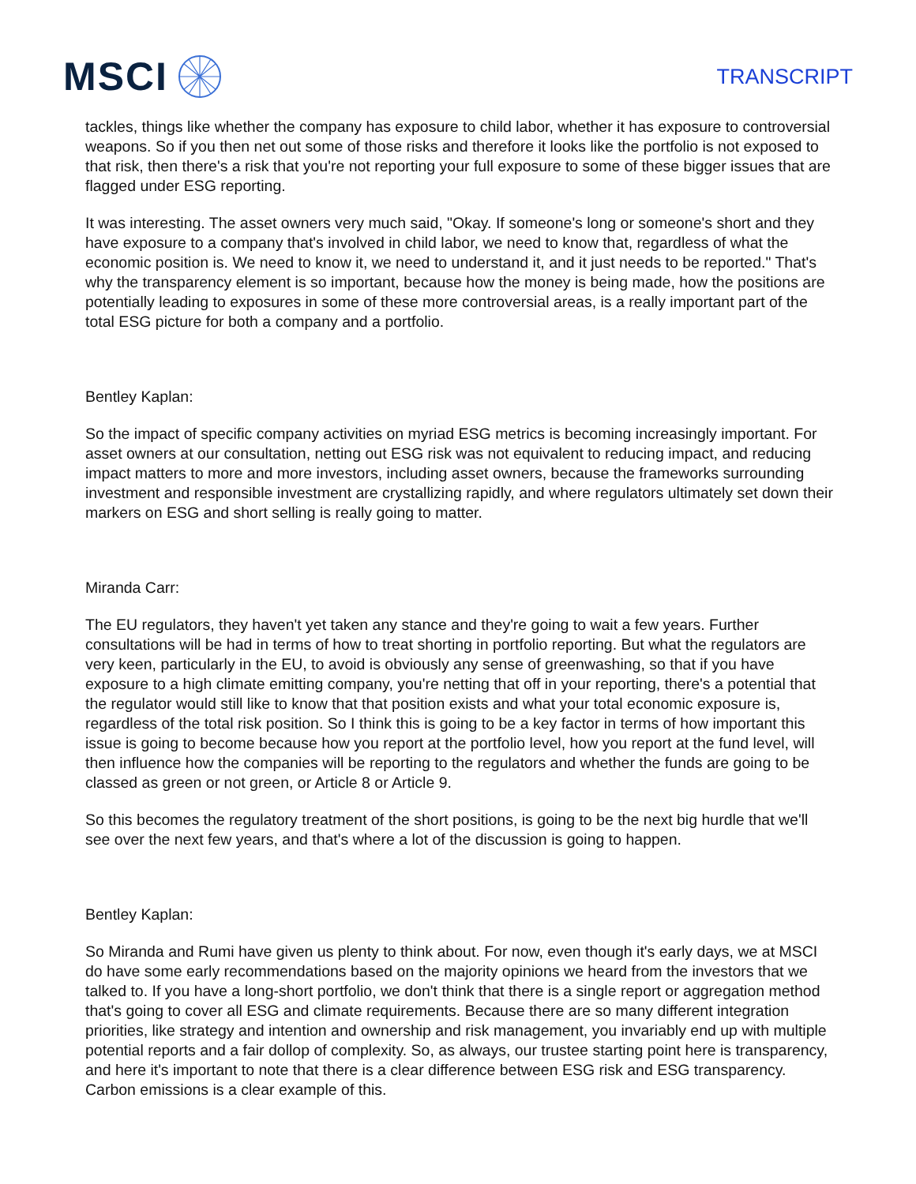MSCI
TRANSCRIPT
tackles, things like whether the company has exposure to child labor, whether it has exposure to controversial weapons. So if you then net out some of those risks and therefore it looks like the portfolio is not exposed to that risk, then there's a risk that you're not reporting your full exposure to some of these bigger issues that are flagged under ESG reporting.
It was interesting. The asset owners very much said, "Okay. If someone's long or someone's short and they have exposure to a company that's involved in child labor, we need to know that, regardless of what the economic position is. We need to know it, we need to understand it, and it just needs to be reported." That's why the transparency element is so important, because how the money is being made, how the positions are potentially leading to exposures in some of these more controversial areas, is a really important part of the total ESG picture for both a company and a portfolio.
Bentley Kaplan:
So the impact of specific company activities on myriad ESG metrics is becoming increasingly important. For asset owners at our consultation, netting out ESG risk was not equivalent to reducing impact, and reducing impact matters to more and more investors, including asset owners, because the frameworks surrounding investment and responsible investment are crystallizing rapidly, and where regulators ultimately set down their markers on ESG and short selling is really going to matter.
Miranda Carr:
The EU regulators, they haven't yet taken any stance and they're going to wait a few years. Further consultations will be had in terms of how to treat shorting in portfolio reporting. But what the regulators are very keen, particularly in the EU, to avoid is obviously any sense of greenwashing, so that if you have exposure to a high climate emitting company, you're netting that off in your reporting, there's a potential that the regulator would still like to know that that position exists and what your total economic exposure is, regardless of the total risk position. So I think this is going to be a key factor in terms of how important this issue is going to become because how you report at the portfolio level, how you report at the fund level, will then influence how the companies will be reporting to the regulators and whether the funds are going to be classed as green or not green, or Article 8 or Article 9.
So this becomes the regulatory treatment of the short positions, is going to be the next big hurdle that we'll see over the next few years, and that's where a lot of the discussion is going to happen.
Bentley Kaplan:
So Miranda and Rumi have given us plenty to think about. For now, even though it's early days, we at MSCI do have some early recommendations based on the majority opinions we heard from the investors that we talked to. If you have a long-short portfolio, we don't think that there is a single report or aggregation method that's going to cover all ESG and climate requirements. Because there are so many different integration priorities, like strategy and intention and ownership and risk management, you invariably end up with multiple potential reports and a fair dollop of complexity. So, as always, our trustee starting point here is transparency, and here it's important to note that there is a clear difference between ESG risk and ESG transparency. Carbon emissions is a clear example of this.